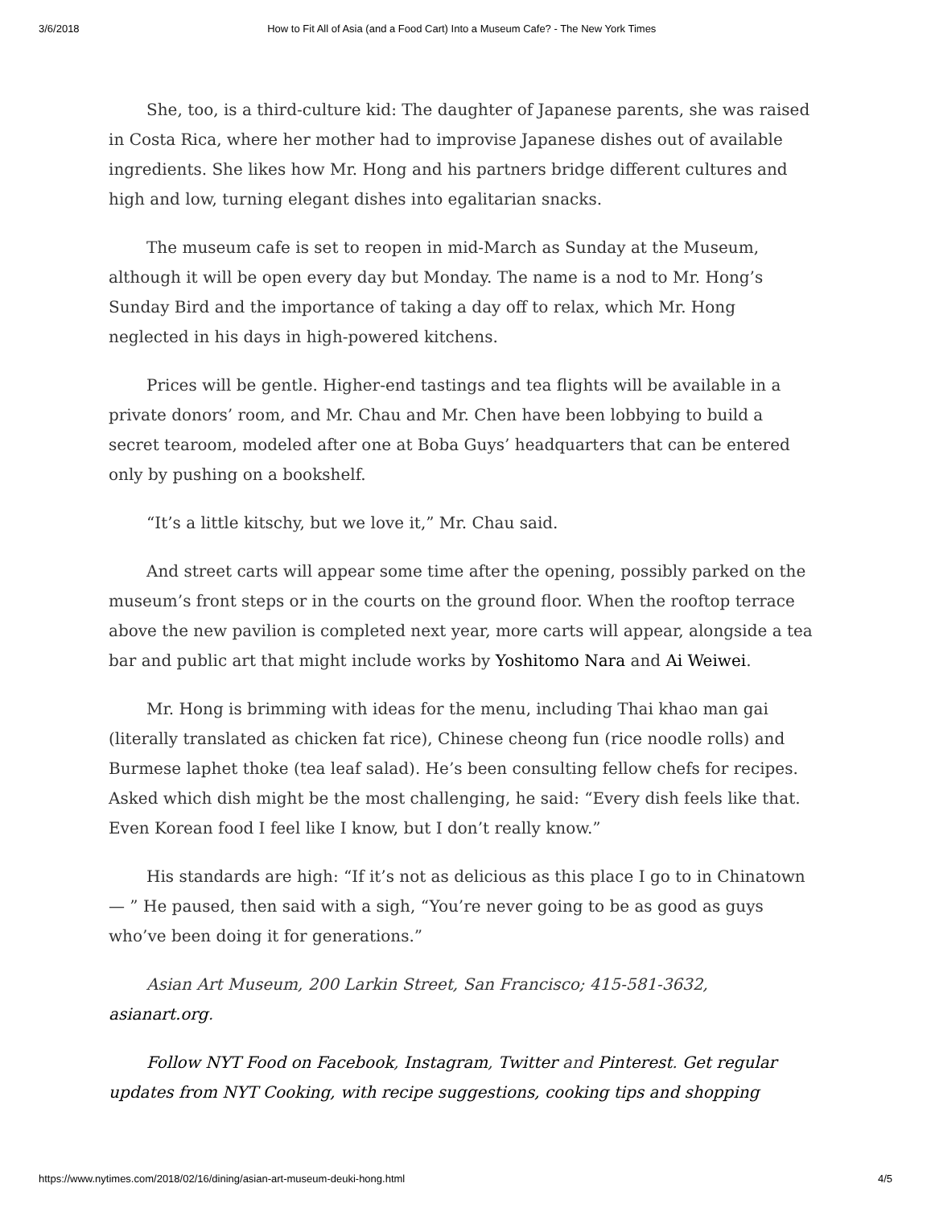3/6/2018 How to Fit All of Asia (and a Food Cart) Into a Museum Cafe? - The New York Times
She, too, is a third-culture kid: The daughter of Japanese parents, she was raised in Costa Rica, where her mother had to improvise Japanese dishes out of available ingredients. She likes how Mr. Hong and his partners bridge different cultures and high and low, turning elegant dishes into egalitarian snacks.
The museum cafe is set to reopen in mid-March as Sunday at the Museum, although it will be open every day but Monday. The name is a nod to Mr. Hong’s Sunday Bird and the importance of taking a day off to relax, which Mr. Hong neglected in his days in high-powered kitchens.
Prices will be gentle. Higher-end tastings and tea flights will be available in a private donors’ room, and Mr. Chau and Mr. Chen have been lobbying to build a secret tearoom, modeled after one at Boba Guys’ headquarters that can be entered only by pushing on a bookshelf.
“It’s a little kitschy, but we love it,” Mr. Chau said.
And street carts will appear some time after the opening, possibly parked on the museum’s front steps or in the courts on the ground floor. When the rooftop terrace above the new pavilion is completed next year, more carts will appear, alongside a tea bar and public art that might include works by Yoshitomo Nara and Ai Weiwei.
Mr. Hong is brimming with ideas for the menu, including Thai khao man gai (literally translated as chicken fat rice), Chinese cheong fun (rice noodle rolls) and Burmese laphet thoke (tea leaf salad). He’s been consulting fellow chefs for recipes. Asked which dish might be the most challenging, he said: “Every dish feels like that. Even Korean food I feel like I know, but I don’t really know.”
His standards are high: “If it’s not as delicious as this place I go to in Chinatown — ” He paused, then said with a sigh, “You’re never going to be as good as guys who’ve been doing it for generations.”
Asian Art Museum, 200 Larkin Street, San Francisco; 415-581-3632, asianart.org.
Follow NYT Food on Facebook, Instagram, Twitter and Pinterest. Get regular updates from NYT Cooking, with recipe suggestions, cooking tips and shopping
https://www.nytimes.com/2018/02/16/dining/asian-art-museum-deuki-hong.html 4/5